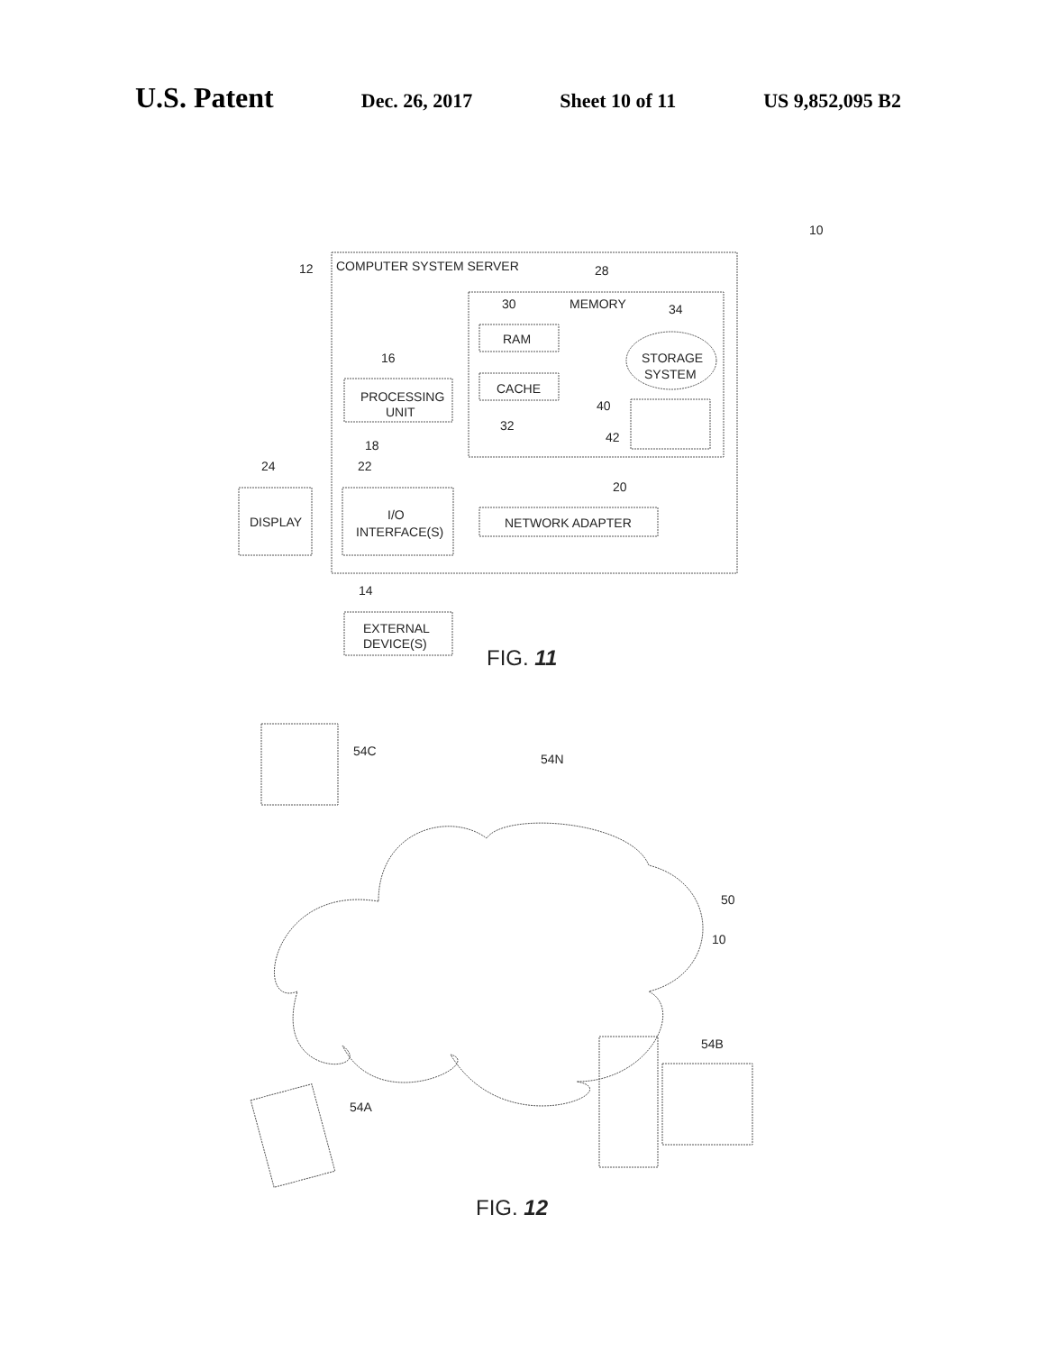U.S. Patent Dec. 26, 2017 Sheet 10 of 11 US 9,852,095 B2
10
12
COMPUTER SYSTEM SERVER
28
MEMORY
30
34
RAM
STORAGE
SYSTEM
16
PROCESSING
UNIT
CACHE
40
32
42
18
24
22
20
I/O
INTERFACE(S)
DISPLAY
NETWORK ADAPTER
14
EXTERNAL
DEVICE(S)
FIG. 11
54C
54N
50
10
54B
54A
FIG. 12